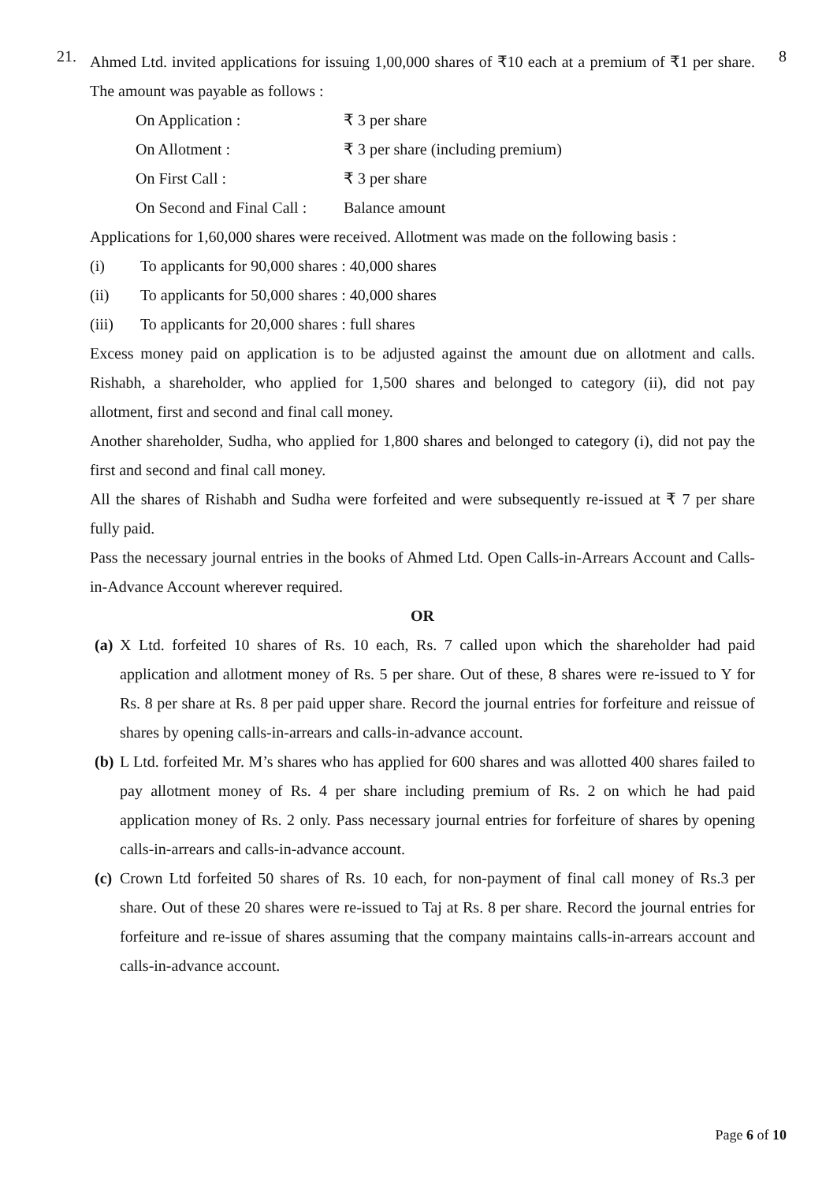21.
Ahmed Ltd. invited applications for issuing 1,00,000 shares of ₹10 each at a premium of ₹1 per share. The amount was payable as follows :
| On Application : | ₹ 3 per share |
| On Allotment : | ₹ 3 per share (including premium) |
| On First Call : | ₹ 3 per share |
| On Second and Final Call : | Balance amount |
Applications for 1,60,000 shares were received. Allotment was made on the following basis :
(i) To applicants for 90,000 shares : 40,000 shares
(ii) To applicants for 50,000 shares : 40,000 shares
(iii) To applicants for 20,000 shares : full shares
Excess money paid on application is to be adjusted against the amount due on allotment and calls. Rishabh, a shareholder, who applied for 1,500 shares and belonged to category (ii), did not pay allotment, first and second and final call money.
Another shareholder, Sudha, who applied for 1,800 shares and belonged to category (i), did not pay the first and second and final call money.
All the shares of Rishabh and Sudha were forfeited and were subsequently re-issued at ₹ 7 per share fully paid.
Pass the necessary journal entries in the books of Ahmed Ltd. Open Calls-in-Arrears Account and Calls-in-Advance Account wherever required.
OR
(a)
X Ltd. forfeited 10 shares of Rs. 10 each, Rs. 7 called upon which the shareholder had paid application and allotment money of Rs. 5 per share. Out of these, 8 shares were re-issued to Y for Rs. 8 per share at Rs. 8 per paid upper share. Record the journal entries for forfeiture and reissue of shares by opening calls-in-arrears and calls-in-advance account.
(b)
L Ltd. forfeited Mr. M’s shares who has applied for 600 shares and was allotted 400 shares failed to pay allotment money of Rs. 4 per share including premium of Rs. 2 on which he had paid application money of Rs. 2 only. Pass necessary journal entries for forfeiture of shares by opening calls-in-arrears and calls-in-advance account.
(c)
Crown Ltd forfeited 50 shares of Rs. 10 each, for non-payment of final call money of Rs.3 per share. Out of these 20 shares were re-issued to Taj at Rs. 8 per share. Record the journal entries for forfeiture and re-issue of shares assuming that the company maintains calls-in-arrears account and calls-in-advance account.
8
Page 6 of 10